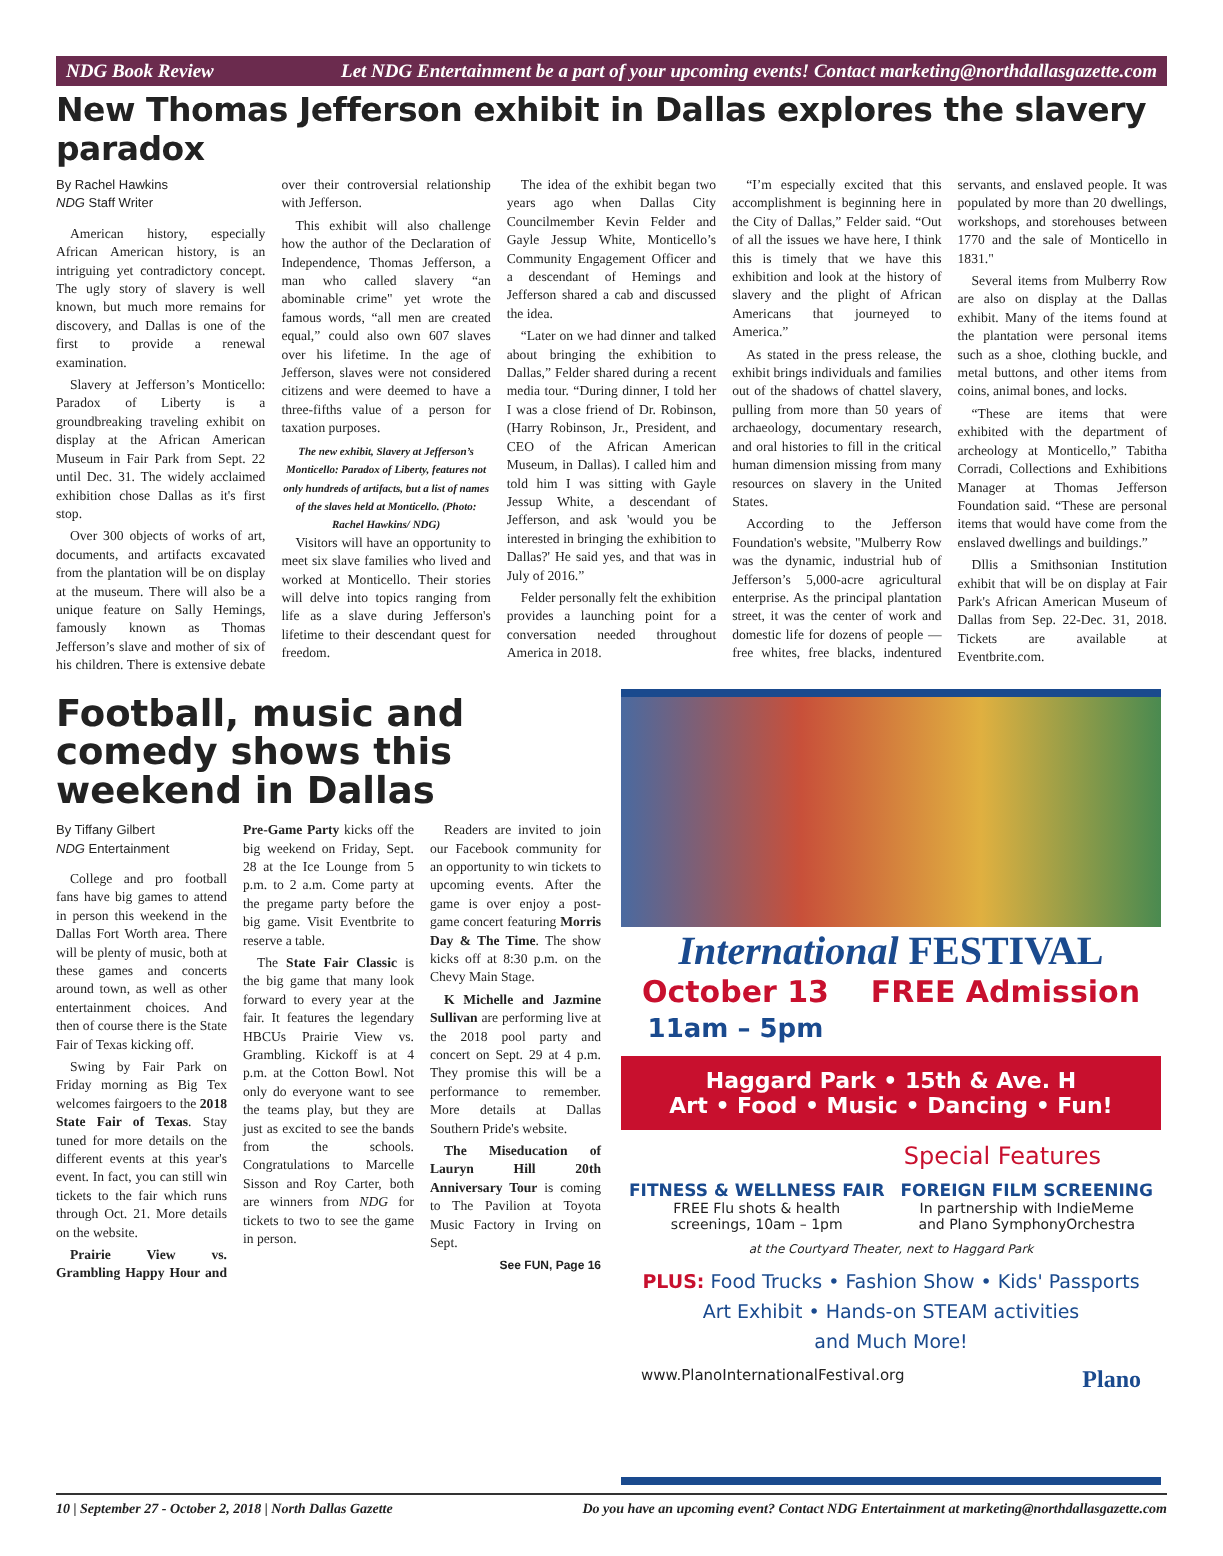NDG Book Review Let NDG Entertainment be a part of your upcoming events! Contact marketing@northdallasgazette.com
New Thomas Jefferson exhibit in Dallas explores the slavery paradox
By Rachel Hawkins
NDG Staff Writer
American history, especially African American history, is an intriguing yet contradictory concept. The ugly story of slavery is well known, but much more remains for discovery, and Dallas is one of the first to provide a renewal examination.
Slavery at Jefferson’s Monticello: Paradox of Liberty is a groundbreaking traveling exhibit on display at the African American Museum in Fair Park from Sept. 22 until Dec. 31. The widely acclaimed exhibition chose Dallas as it's first stop.
Over 300 objects of works of art, documents, and artifacts excavated from the plantation will be on display at the museum. There will also be a unique feature on Sally Hemings, famously known as Thomas Jefferson’s slave and mother of six of his children. There is extensive debate over their controversial relationship with Jefferson.
This exhibit will also challenge how the author of the Declaration of Independence, Thomas Jefferson, a man who called slavery “an abominable crime" yet wrote the famous words, “all men are created equal,” could also own 607 slaves over his lifetime. In the age of Jefferson, slaves were not considered citizens and were deemed to have a three-fifths value of a person for taxation purposes.
The new exhibit, Slavery at Jefferson’s Monticello: Paradox of Liberty, features not only hundreds of artifacts, but a list of names of the slaves held at Monticello. (Photo: Rachel Hawkins/ NDG)
Visitors will have an opportunity to meet six slave families who lived and worked at Monticello. Their stories will delve into topics ranging from life as a slave during Jefferson's lifetime to their descendant quest for freedom.
The idea of the exhibit began two years ago when Dallas City Councilmember Kevin Felder and Gayle Jessup White, Monticello’s Community Engagement Officer and a descendant of Hemings and Jefferson shared a cab and discussed the idea.
“Later on we had dinner and talked about bringing the exhibition to Dallas,” Felder shared during a recent media tour. “During dinner, I told her I was a close friend of Dr. Robinson, (Harry Robinson, Jr., President, and CEO of the African American Museum, in Dallas). I called him and told him I was sitting with Gayle Jessup White, a descendant of Jefferson, and ask 'would you be interested in bringing the exhibition to Dallas?' He said yes, and that was in July of 2016.”
Felder personally felt the exhibition provides a launching point for a conversation needed throughout America in 2018.
“I’m especially excited that this accomplishment is beginning here in the City of Dallas,” Felder said. “Out of all the issues we have here, I think this is timely that we have this exhibition and look at the history of slavery and the plight of African Americans that journeyed to America.”
As stated in the press release, the exhibit brings individuals and families out of the shadows of chattel slavery, pulling from more than 50 years of archaeology, documentary research, and oral histories to fill in the critical human dimension missing from many resources on slavery in the United States.
According to the Jefferson Foundation's website, "Mulberry Row was the dynamic, industrial hub of Jefferson’s 5,000-acre agricultural enterprise. As the principal plantation street, it was the center of work and domestic life for dozens of people — free whites, free blacks, indentured servants, and enslaved people. It was populated by more than 20 dwellings, workshops, and storehouses between 1770 and the sale of Monticello in 1831."
Several items from Mulberry Row are also on display at the Dallas exhibit. Many of the items found at the plantation were personal items such as a shoe, clothing buckle, and metal buttons, and other items from coins, animal bones, and locks.
“These are items that were exhibited with the department of archeology at Monticello,” Tabitha Corradi, Collections and Exhibitions Manager at Thomas Jefferson Foundation said. “These are personal items that would have come from the enslaved dwellings and buildings.”
Dllis a Smithsonian Institution exhibit that will be on display at Fair Park's African American Museum of Dallas from Sep. 22-Dec. 31, 2018. Tickets are available at Eventbrite.com.
Football, music and comedy shows this weekend in Dallas
By Tiffany Gilbert
NDG Entertainment
College and pro football fans have big games to attend in person this weekend in the Dallas Fort Worth area. There will be plenty of music, both at these games and concerts around town, as well as other entertainment choices. And then of course there is the State Fair of Texas kicking off.
Swing by Fair Park on Friday morning as Big Tex welcomes fairgoers to the 2018 State Fair of Texas. Stay tuned for more details on the different events at this year's event. In fact, you can still win tickets to the fair which runs through Oct. 21. More details on the website.
Prairie View vs. Grambling Happy Hour and Pre-Game Party kicks off the big weekend on Friday, Sept. 28 at the Ice Lounge from 5 p.m. to 2 a.m. Come party at the pregame party before the big game. Visit Eventbrite to reserve a table.
The State Fair Classic is the big game that many look forward to every year at the fair. It features the legendary HBCUs Prairie View vs. Grambling. Kickoff is at 4 p.m. at the Cotton Bowl. Not only do everyone want to see the teams play, but they are just as excited to see the bands from the schools. Congratulations to Marcelle Sisson and Roy Carter, both are winners from NDG for tickets to two to see the game in person.
Readers are invited to join our Facebook community for an opportunity to win tickets to upcoming events. After the game is over enjoy a post-game concert featuring Morris Day & The Time. The show kicks off at 8:30 p.m. on the Chevy Main Stage.
K Michelle and Jazmine Sullivan are performing live at the 2018 pool party and concert on Sept. 29 at 4 p.m. They promise this will be a performance to remember. More details at Dallas Southern Pride's website.
The Miseducation of Lauryn Hill 20th Anniversary Tour is coming to The Pavilion at Toyota Music Factory in Irving on Sept.
See FUN, Page 16
International FESTIVAL
October 13
11am – 5pm FREE Admission
Haggard Park • 15th & Ave. H
Art • Food • Music • Dancing • Fun!
Special Features
FITNESS & WELLNESS FAIR
FREE Flu shots & health
screenings, 10am – 1pm
FOREIGN FILM SCREENING
In partnership with IndieMeme
and Plano SymphonyOrchestra
at the Courtyard Theater, next to Haggard Park
PLUS: Food Trucks • Fashion Show • Kids' Passports
Art Exhibit • Hands-on STEAM activities
and Much More!
www.PlanoInternationalFestival.org Plano
10 | September 27 - October 2, 2018 | North Dallas Gazette Do you have an upcoming event? Contact NDG Entertainment at marketing@northdallasgazette.com